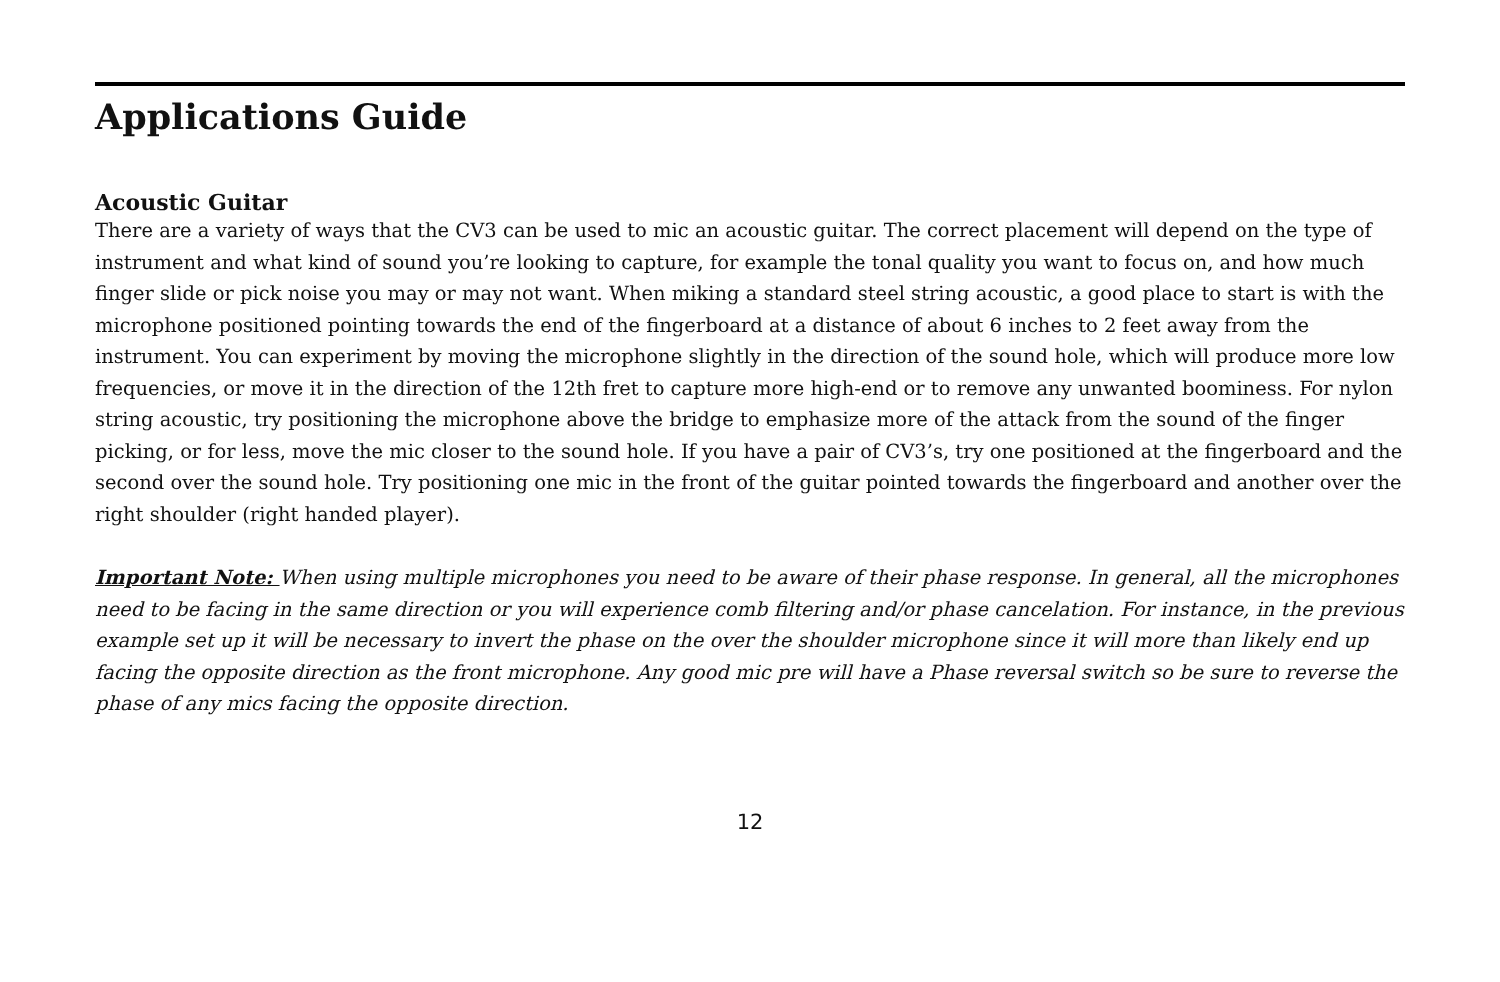Applications Guide
Acoustic Guitar
There are a variety of ways that the CV3 can be used to mic an acoustic guitar. The correct placement will depend on the type of instrument and what kind of sound you’re looking to capture, for example the tonal quality you want to focus on, and how much finger slide or pick noise you may or may not want. When miking a standard steel string acoustic, a good place to start is with the microphone positioned pointing towards the end of the fingerboard at a distance of about 6 inches to 2 feet away from the instrument. You can experiment by moving the microphone slightly in the direction of the sound hole, which will produce more low frequencies, or move it in the direction of the 12th fret to capture more high-end or to remove any unwanted boominess. For nylon string acoustic, try positioning the microphone above the bridge to emphasize more of the attack from the sound of the finger picking, or for less, move the mic closer to the sound hole. If you have a pair of CV3’s, try one positioned at the fingerboard and the second over the sound hole. Try positioning one mic in the front of the guitar pointed towards the fingerboard and another over the right shoulder (right handed player).
Important Note: When using multiple microphones you need to be aware of their phase response. In general, all the microphones need to be facing in the same direction or you will experience comb filtering and/or phase cancelation. For instance, in the previous example set up it will be necessary to invert the phase on the over the shoulder microphone since it will more than likely end up facing the opposite direction as the front microphone. Any good mic pre will have a Phase reversal switch so be sure to reverse the phase of any mics facing the opposite direction.
12